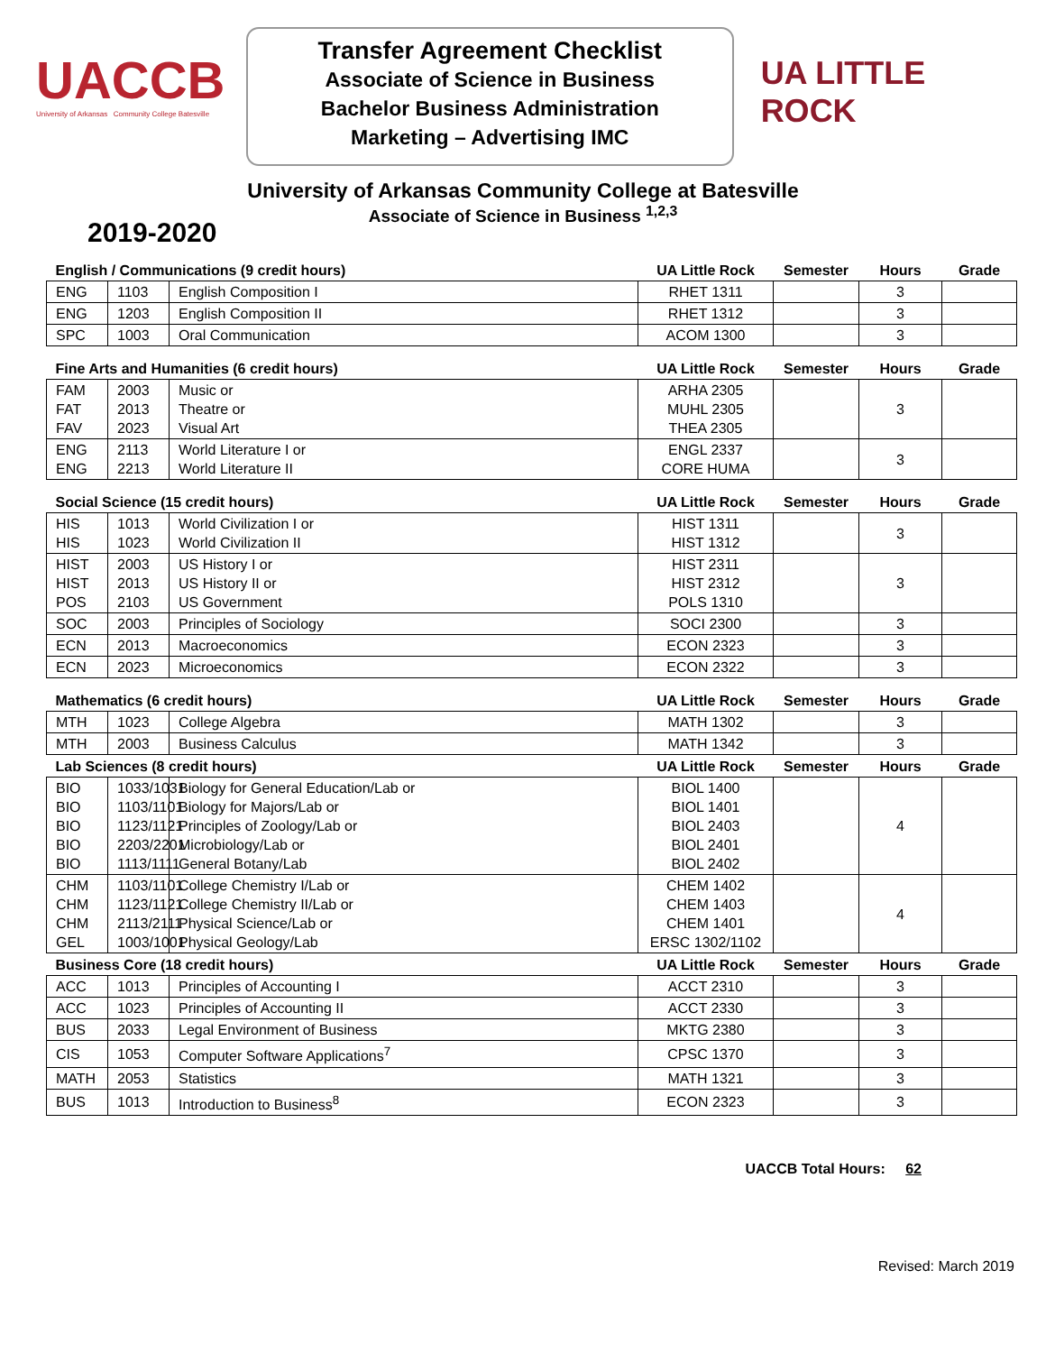UACCB
University of Arkansas Community College Batesville
Transfer Agreement Checklist
Associate of Science in Business
Bachelor Business Administration
Marketing – Advertising IMC
UA LITTLE ROCK
University of Arkansas Community College at Batesville
Associate of Science in Business <sup>1,2,3</sup>
2019-2020
| English / Communications (9 credit hours) | | | UA Little Rock | Semester | Hours | Grade |
| --- | --- | --- | --- | --- | --- | --- |
| ENG | 1103 | English Composition I | RHET 1311 | | 3 | |
| ENG | 1203 | English Composition II | RHET 1312 | | 3 | |
| SPC | 1003 | Oral Communication | ACOM 1300 | | 3 | |
| Fine Arts and Humanities (6 credit hours) | | | UA Little Rock | Semester | Hours | Grade |
| FAM FAT FAV | 2003 2013 2023 | Music or Theatre or Visual Art | ARHA 2305 MUHL 2305 THEA 2305 | | 3 | |
| ENG ENG | 2113 2213 | World Literature I or World Literature II | ENGL 2337 CORE HUMA | | 3 | |
| Social Science (15 credit hours) | | | UA Little Rock | Semester | Hours | Grade |
| HIS HIS | 1013 1023 | World Civilization I or World Civilization II | HIST 1311 HIST 1312 | | 3 | |
| HIST HIST POS | 2003 2013 2103 | US History I or US History II or US Government | HIST 2311 HIST 2312 POLS 1310 | | 3 | |
| SOC | 2003 | Principles of Sociology | SOCI 2300 | | 3 | |
| ECN | 2013 | Macroeconomics | ECON 2323 | | 3 | |
| ECN | 2023 | Microeconomics | ECON 2322 | | 3 | |
| Mathematics (6 credit hours) | | | UA Little Rock | Semester | Hours | Grade |
| MTH | 1023 | College Algebra | MATH 1302 | | 3 | |
| MTH | 2003 | Business Calculus | MATH 1342 | | 3 | |
| Lab Sciences (8 credit hours) | | | UA Little Rock | Semester | Hours | Grade |
| BIO BIO BIO BIO BIO | 1033/1031 1103/1101 1123/1121 2203/2201 1113/1111 | Biology for General Education/Lab or Biology for Majors/Lab or Principles of Zoology/Lab or Microbiology/Lab or General Botany/Lab | BIOL 1400 BIOL 1401 BIOL 2403 BIOL 2401 BIOL 2402 | | 4 | |
| CHM CHM CHM GEL | 1103/1101 1123/1121 2113/2111 1003/1001 | College Chemistry I/Lab or College Chemistry II/Lab or Physical Science/Lab or Physical Geology/Lab | CHEM 1402 CHEM 1403 CHEM 1401 ERSC 1302/1102 | | 4 | |
| Business Core (18 credit hours) | | | UA Little Rock | Semester | Hours | Grade |
| ACC | 1013 | Principles of Accounting I | ACCT 2310 | | 3 | |
| ACC | 1023 | Principles of Accounting II | ACCT 2330 | | 3 | |
| BUS | 2033 | Legal Environment of Business | MKTG 2380 | | 3 | |
| CIS | 1053 | Computer Software Applications<sup>7</sup> | CPSC 1370 | | 3 | |
| MATH | 2053 | Statistics | MATH 1321 | | 3 | |
| BUS | 1013 | Introduction to Business<sup>8</sup> | ECON 2323 | | 3 | |
UACCB Total Hours: 62
Revised: March 2019